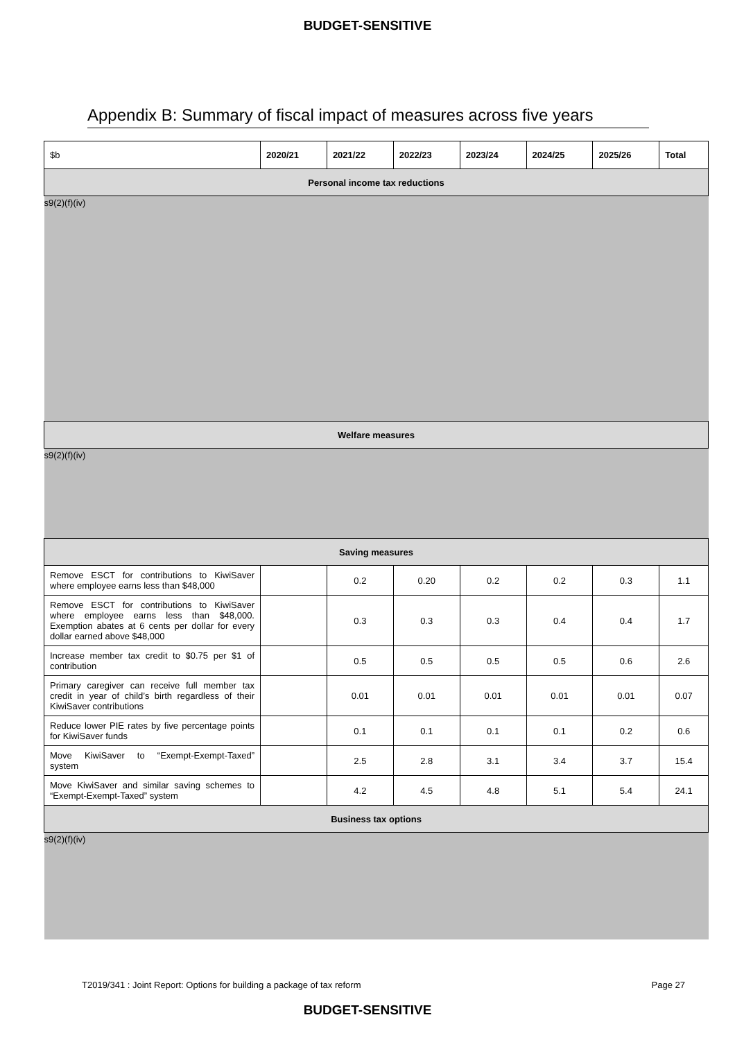BUDGET-SENSITIVE
Appendix B: Summary of fiscal impact of measures across five years
| $b | 2020/21 | 2021/22 | 2022/23 | 2023/24 | 2024/25 | 2025/26 | Total |
| --- | --- | --- | --- | --- | --- | --- | --- |
| Personal income tax reductions | | | | | | | |
| s9(2)(f)(iv) | | | | | | | |
| Welfare measures | | | | | | | |
| s9(2)(f)(iv) | | | | | | | |
| Saving measures | | | | | | | |
| Remove ESCT for contributions to KiwiSaver where employee earns less than $48,000 | | 0.2 | 0.20 | 0.2 | 0.2 | 0.3 | 1.1 |
| Remove ESCT for contributions to KiwiSaver where employee earns less than $48,000. Exemption abates at 6 cents per dollar for every dollar earned above $48,000 | | 0.3 | 0.3 | 0.3 | 0.4 | 0.4 | 1.7 |
| Increase member tax credit to $0.75 per $1 of contribution | | 0.5 | 0.5 | 0.5 | 0.5 | 0.6 | 2.6 |
| Primary caregiver can receive full member tax credit in year of child’s birth regardless of their KiwiSaver contributions | | 0.01 | 0.01 | 0.01 | 0.01 | 0.01 | 0.07 |
| Reduce lower PIE rates by five percentage points for KiwiSaver funds | | 0.1 | 0.1 | 0.1 | 0.1 | 0.2 | 0.6 |
| Move KiwiSaver to “Exempt-Exempt-Taxed” system | | 2.5 | 2.8 | 3.1 | 3.4 | 3.7 | 15.4 |
| Move KiwiSaver and similar saving schemes to “Exempt-Exempt-Taxed” system | | 4.2 | 4.5 | 4.8 | 5.1 | 5.4 | 24.1 |
| Business tax options | | | | | | | |
| s9(2)(f)(iv) | | | | | | | |
T2019/341 : Joint Report: Options for building a package of tax reform Page 27
BUDGET-SENSITIVE